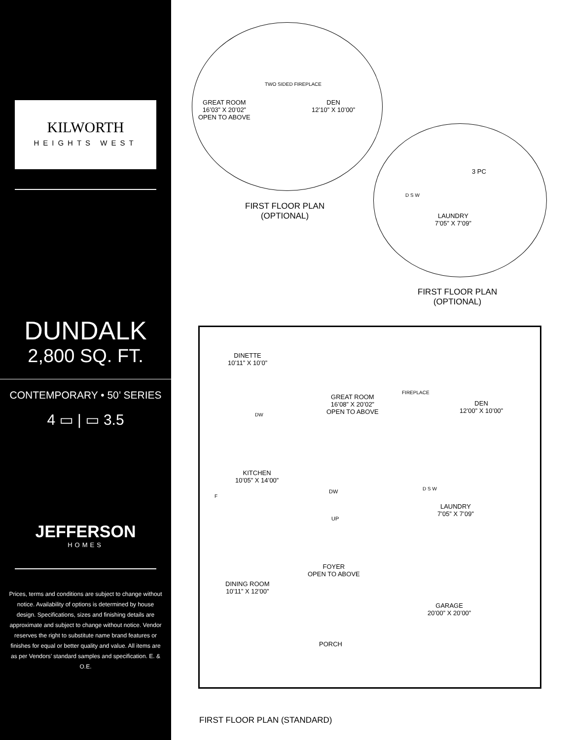KILWORTH
HEIGHTS WEST
DUNDALK
2,800 SQ. FT.
CONTEMPORARY • 50’ SERIES
4 ▭ | ▭ 3.5
JEFFERSON
HOMES
Prices, terms and conditions are subject to change without notice. Availability of options is determined by house design. Specifications, sizes and finishing details are approximate and subject to change without notice. Vendor reserves the right to substitute name brand features or finishes for equal or better quality and value. All items are as per Vendors’ standard samples and specification. E. & O.E.
GREAT ROOM
16’03” X 20’02”
OPEN TO ABOVE
DEN
12’10” X 10’00”
TWO SIDED FIREPLACE
FIRST FLOOR PLAN
(OPTIONAL)
3 PC
LAUNDRY
7’05” X 7’09”
D S W
FIRST FLOOR PLAN
(OPTIONAL)
DINETTE
10’11” X 10’0”
GREAT ROOM
16’08” X 20’02”
OPEN TO ABOVE
FIREPLACE
DEN
12’00” X 10’00”
DW
KITCHEN
10’05” X 14’00”
F
DW
UP
D S W
LAUNDRY
7’05” X 7’09”
FOYER
OPEN TO ABOVE
DINING ROOM
10’11” X 12’00”
GARAGE
20’00” X 20’00”
PORCH
FIRST FLOOR PLAN (STANDARD)